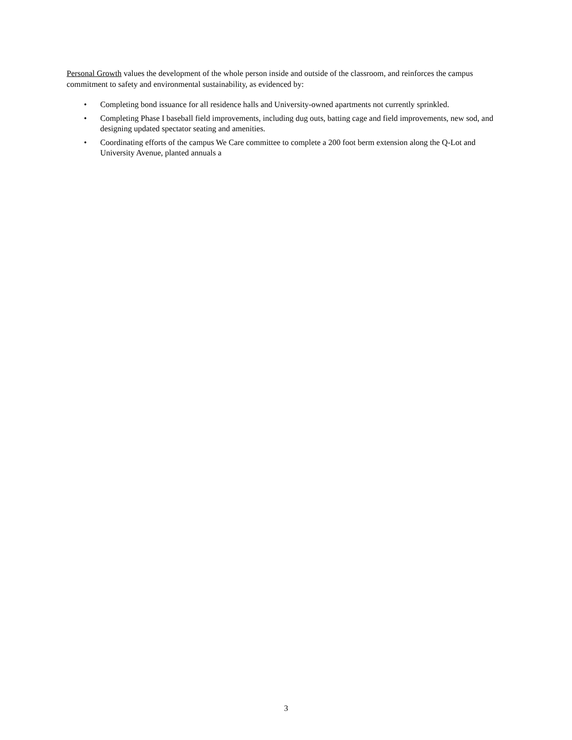Personal Growth values the development of the whole person inside and outside of the classroom, and reinforces the campus commitment to safety and environmental sustainability, as evidenced by:
• Completing bond issuance for all residence halls and University-owned apartments not currently sprinkled.
• Completing Phase I baseball field improvements, including dug outs, batting cage and field improvements, new sod, and designing updated spectator seating and amenities.
• Coordinating efforts of the campus We Care committee to complete a 200 foot berm extension along the Q-Lot and University Avenue, planted annuals a
3